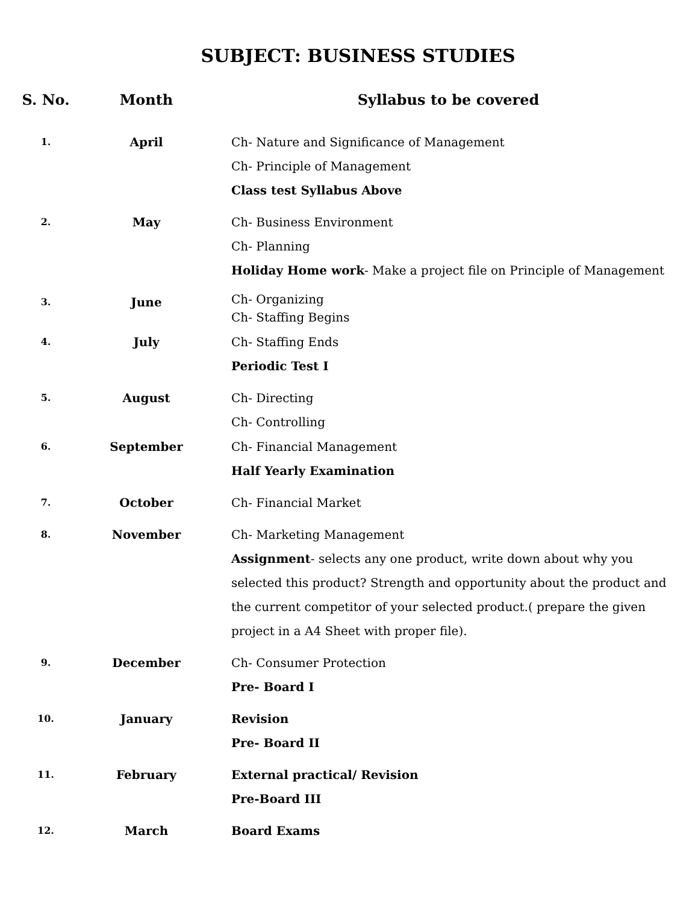SUBJECT: BUSINESS STUDIES
| S. No. | Month | Syllabus to be covered |
| --- | --- | --- |
| 1. | April | Ch- Nature and Significance of Management Ch- Principle of Management Class test Syllabus Above |
| 2. | May | Ch- Business Environment Ch- Planning Holiday Home work - Make a project file on Principle of Management |
| 3. | June | Ch- Organizing Ch- Staffing Begins |
| 4. | July | Ch- Staffing Ends Periodic Test I |
| 5. | August | Ch- Directing Ch- Controlling |
| 6. | September | Ch- Financial Management Half Yearly Examination |
| 7. | October | Ch- Financial Market |
| 8. | November | Ch- Marketing Management Assignment - selects any one product, write down about why you selected this product? Strength and opportunity about the product and the current competitor of your selected product.( prepare the given project in a A4 Sheet with proper file). |
| 9. | December | Ch- Consumer Protection Pre- Board I |
| 10. | January | Revision Pre- Board II |
| 11. | February | External practical/ Revision Pre-Board III |
| 12. | March | Board Exams |